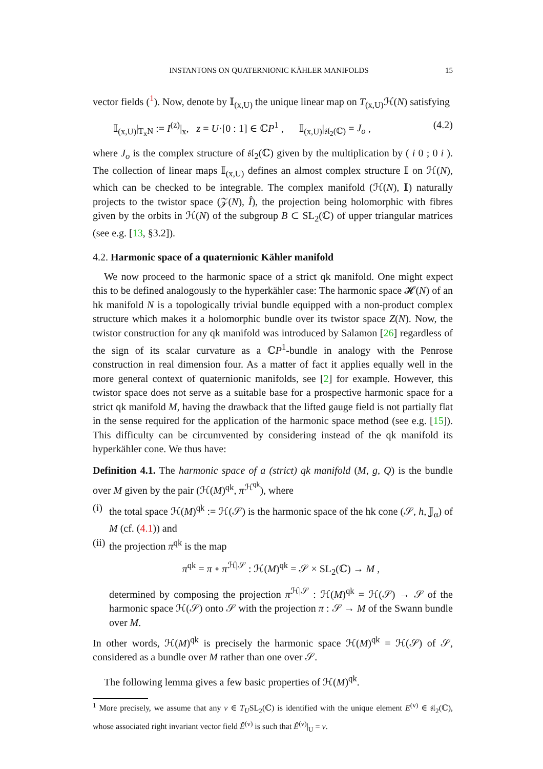INSTANTONS ON QUATERNIONIC KÄHLER MANIFOLDS 15
vector fields (<sup>1</sup>). Now, denote by 𝕀<sub>(x,U)</sub> the unique linear map on T<sub>(x,U)</sub>ℋ(N) satisfying
𝕀<sub>(x,U)</sub>|<sub>T<sub>x</sub>N</sub> := I<sup>(z)</sup>|<sub>x</sub>, z = U·[0 : 1] ∈ ℂP<sup>1</sup> , 𝕀<sub>(x,U)</sub>|<sub>𝔰𝔩<sub>2</sub>(ℂ)</sub> = J<sub>o</sub> , (4.2)
where J<sub>o</sub> is the complex structure of 𝔰𝔩<sub>2</sub>(ℂ) given by the multiplication by ( i 0 ; 0 i ). The collection of linear maps 𝕀<sub>(x,U)</sub> defines an almost complex structure 𝕀 on ℋ(N), which can be checked to be integrable. The complex manifold (ℋ(N), 𝕀) naturally projects to the twistor space (𝒵(N), Î), the projection being holomorphic with fibres given by the orbits in ℋ(N) of the subgroup B ⊂ SL<sub>2</sub>(ℂ) of upper triangular matrices (see e.g. [13, §3.2]).
4.2. Harmonic space of a quaternionic Kähler manifold
We now proceed to the harmonic space of a strict qk manifold. One might expect this to be defined analogously to the hyperkähler case: The harmonic space 𝓗(N) of an hk manifold N is a topologically trivial bundle equipped with a non-product complex structure which makes it a holomorphic bundle over its twistor space Z(N). Now, the twistor construction for any qk manifold was introduced by Salamon [26] regardless of the sign of its scalar curvature as a ℂP<sup>1</sup>-bundle in analogy with the Penrose construction in real dimension four. As a matter of fact it applies equally well in the more general context of quaternionic manifolds, see [2] for example. However, this twistor space does not serve as a suitable base for a prospective harmonic space for a strict qk manifold M, having the drawback that the lifted gauge field is not partially flat in the sense required for the application of the harmonic space method (see e.g. [15]). This difficulty can be circumvented by considering instead of the qk manifold its hyperkähler cone. We thus have:
Definition 4.1. The harmonic space of a (strict) qk manifold (M, g, Q) is the bundle over M given by the pair (ℋ(M)<sup>qk</sup>, π<sup>ℋ<sup>qk</sup></sup>), where
(i)
the total space ℋ(M)<sup>qk</sup> := ℋ(𝒮) is the harmonic space of the hk cone (𝒮, h, 𝕁<sub>α</sub>) of M (cf. (4.1)) and
(ii)
the projection π<sup>qk</sup> is the map
π<sup>qk</sup> = π ∘ π<sup>ℋ|𝒮</sup> : ℋ(M)<sup>qk</sup> = 𝒮 × SL<sub>2</sub>(ℂ) → M ,
determined by composing the projection π<sup>ℋ|𝒮</sup> : ℋ(M)<sup>qk</sup> = ℋ(𝒮) → 𝒮 of the harmonic space ℋ(𝒮) onto 𝒮 with the projection π : 𝒮 → M of the Swann bundle over M.
In other words, ℋ(M)<sup>qk</sup> is precisely the harmonic space ℋ(M)<sup>qk</sup> = ℋ(𝒮) of 𝒮, considered as a bundle over M rather than one over 𝒮.
The following lemma gives a few basic properties of ℋ(M)<sup>qk</sup>.
<sup>1</sup> More precisely, we assume that any v ∈ T<sub>U</sub>SL<sub>2</sub>(ℂ) is identified with the unique element E<sup>(v)</sup> ∈ 𝔰𝔩<sub>2</sub>(ℂ), whose associated right invariant vector field Ê<sup>(v)</sup> is such that Ê<sup>(v)</sup>|<sub>U</sub> = v.